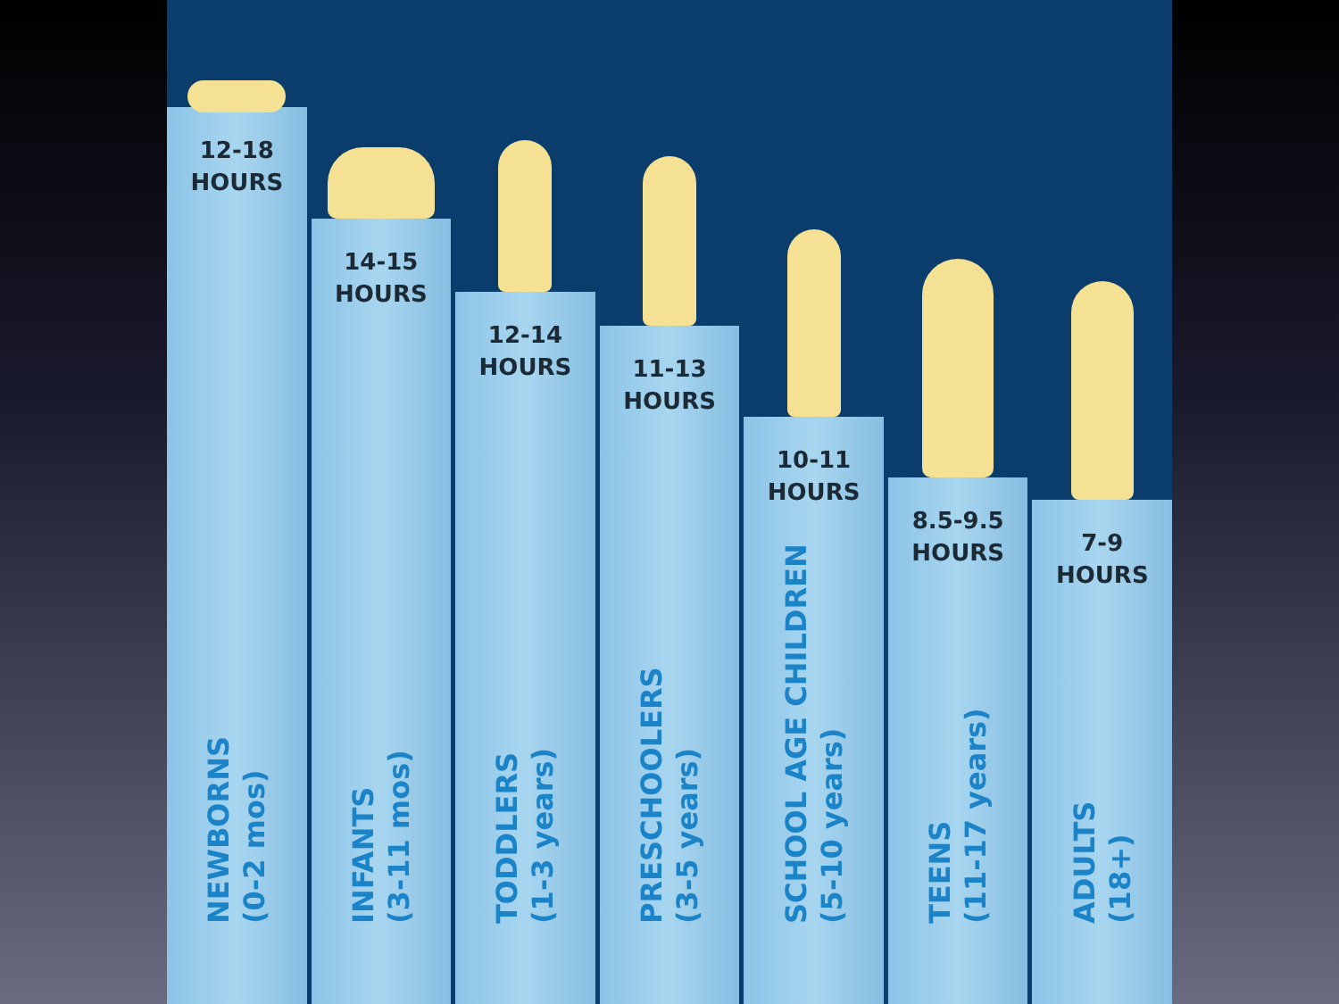12-18
HOURS
NEWBORNS
(0-2 mos)
14-15
HOURS
INFANTS
(3-11 mos)
12-14
HOURS
TODDLERS
(1-3 years)
11-13
HOURS
PRESCHOOLERS
(3-5 years)
10-11
HOURS
SCHOOL AGE CHILDREN
(5-10 years)
8.5-9.5
HOURS
TEENS
(11-17 years)
7-9
HOURS
ADULTS
(18+)